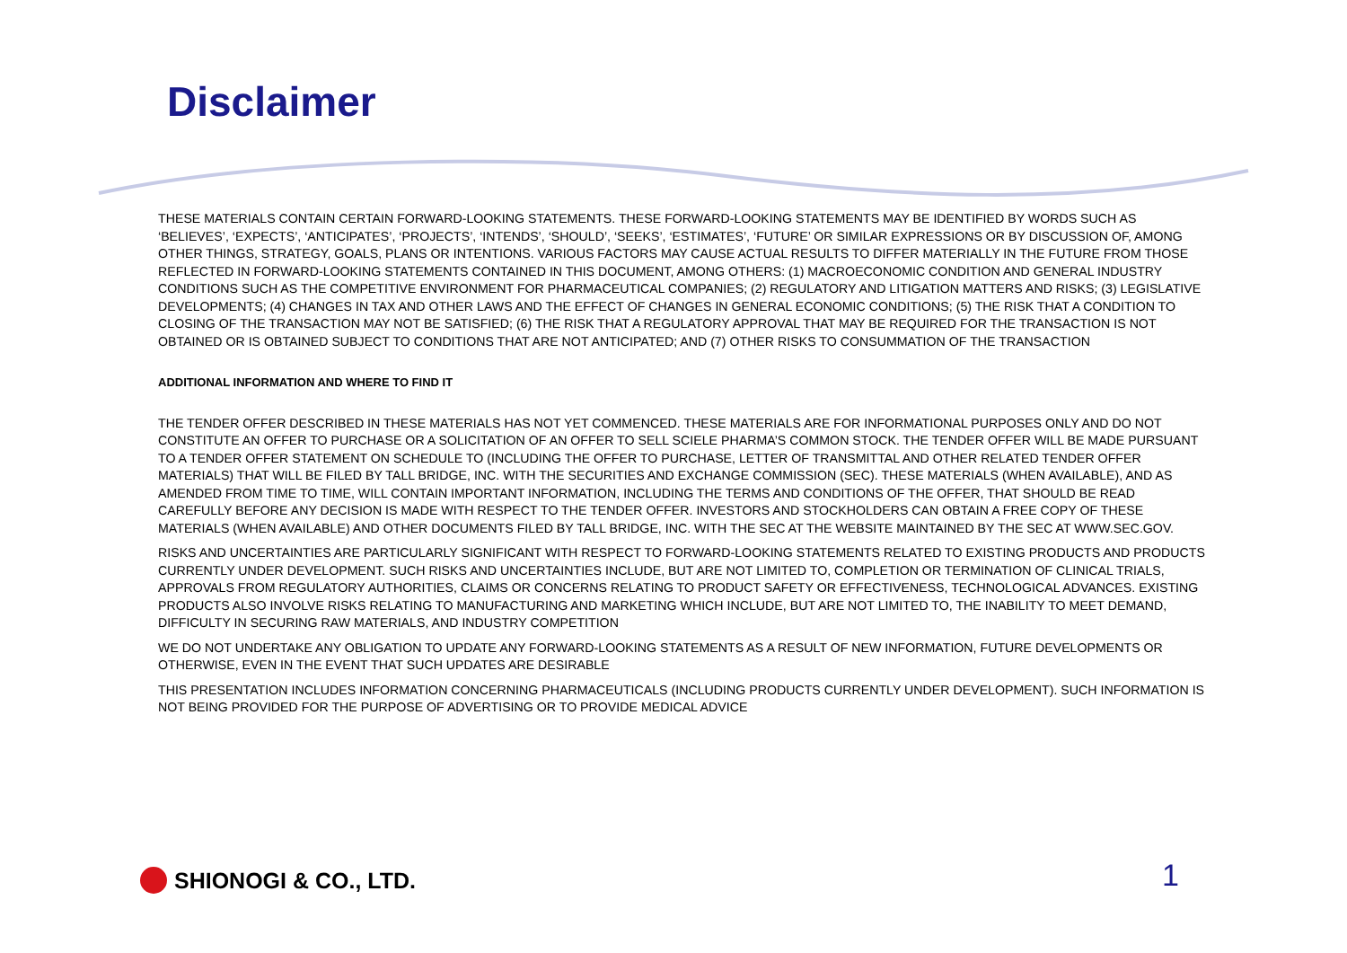Disclaimer
THESE MATERIALS CONTAIN CERTAIN FORWARD-LOOKING STATEMENTS. THESE FORWARD-LOOKING STATEMENTS MAY BE IDENTIFIED BY WORDS SUCH AS ‘BELIEVES’, ‘EXPECTS’, ‘ANTICIPATES’, ‘PROJECTS’, ‘INTENDS’, ‘SHOULD’, ‘SEEKS’, ‘ESTIMATES’, ‘FUTURE’ OR SIMILAR EXPRESSIONS OR BY DISCUSSION OF, AMONG OTHER THINGS, STRATEGY, GOALS, PLANS OR INTENTIONS. VARIOUS FACTORS MAY CAUSE ACTUAL RESULTS TO DIFFER MATERIALLY IN THE FUTURE FROM THOSE REFLECTED IN FORWARD-LOOKING STATEMENTS CONTAINED IN THIS DOCUMENT, AMONG OTHERS: (1) MACROECONOMIC CONDITION AND GENERAL INDUSTRY CONDITIONS SUCH AS THE COMPETITIVE ENVIRONMENT FOR PHARMACEUTICAL COMPANIES; (2) REGULATORY AND LITIGATION MATTERS AND RISKS; (3) LEGISLATIVE DEVELOPMENTS; (4) CHANGES IN TAX AND OTHER LAWS AND THE EFFECT OF CHANGES IN GENERAL ECONOMIC CONDITIONS; (5) THE RISK THAT A CONDITION TO CLOSING OF THE TRANSACTION MAY NOT BE SATISFIED; (6) THE RISK THAT A REGULATORY APPROVAL THAT MAY BE REQUIRED FOR THE TRANSACTION IS NOT OBTAINED OR IS OBTAINED SUBJECT TO CONDITIONS THAT ARE NOT ANTICIPATED; AND (7) OTHER RISKS TO CONSUMMATION OF THE TRANSACTION
ADDITIONAL INFORMATION AND WHERE TO FIND IT
THE TENDER OFFER DESCRIBED IN THESE MATERIALS HAS NOT YET COMMENCED. THESE MATERIALS ARE FOR INFORMATIONAL PURPOSES ONLY AND DO NOT CONSTITUTE AN OFFER TO PURCHASE OR A SOLICITATION OF AN OFFER TO SELL SCIELE PHARMA’S COMMON STOCK. THE TENDER OFFER WILL BE MADE PURSUANT TO A TENDER OFFER STATEMENT ON SCHEDULE TO (INCLUDING THE OFFER TO PURCHASE, LETTER OF TRANSMITTAL AND OTHER RELATED TENDER OFFER MATERIALS) THAT WILL BE FILED BY TALL BRIDGE, INC. WITH THE SECURITIES AND EXCHANGE COMMISSION (SEC). THESE MATERIALS (WHEN AVAILABLE), AND AS AMENDED FROM TIME TO TIME, WILL CONTAIN IMPORTANT INFORMATION, INCLUDING THE TERMS AND CONDITIONS OF THE OFFER, THAT SHOULD BE READ CAREFULLY BEFORE ANY DECISION IS MADE WITH RESPECT TO THE TENDER OFFER. INVESTORS AND STOCKHOLDERS CAN OBTAIN A FREE COPY OF THESE MATERIALS (WHEN AVAILABLE) AND OTHER DOCUMENTS FILED BY TALL BRIDGE, INC. WITH THE SEC AT THE WEBSITE MAINTAINED BY THE SEC AT WWW.SEC.GOV.
RISKS AND UNCERTAINTIES ARE PARTICULARLY SIGNIFICANT WITH RESPECT TO FORWARD-LOOKING STATEMENTS RELATED TO EXISTING PRODUCTS AND PRODUCTS CURRENTLY UNDER DEVELOPMENT. SUCH RISKS AND UNCERTAINTIES INCLUDE, BUT ARE NOT LIMITED TO, COMPLETION OR TERMINATION OF CLINICAL TRIALS, APPROVALS FROM REGULATORY AUTHORITIES, CLAIMS OR CONCERNS RELATING TO PRODUCT SAFETY OR EFFECTIVENESS, TECHNOLOGICAL ADVANCES. EXISTING PRODUCTS ALSO INVOLVE RISKS RELATING TO MANUFACTURING AND MARKETING WHICH INCLUDE, BUT ARE NOT LIMITED TO, THE INABILITY TO MEET DEMAND, DIFFICULTY IN SECURING RAW MATERIALS, AND INDUSTRY COMPETITION
WE DO NOT UNDERTAKE ANY OBLIGATION TO UPDATE ANY FORWARD-LOOKING STATEMENTS AS A RESULT OF NEW INFORMATION, FUTURE DEVELOPMENTS OR OTHERWISE, EVEN IN THE EVENT THAT SUCH UPDATES ARE DESIRABLE
THIS PRESENTATION INCLUDES INFORMATION CONCERNING PHARMACEUTICALS (INCLUDING PRODUCTS CURRENTLY UNDER DEVELOPMENT). SUCH INFORMATION IS NOT BEING PROVIDED FOR THE PURPOSE OF ADVERTISING OR TO PROVIDE MEDICAL ADVICE
SHIONOGI & CO., LTD. 1